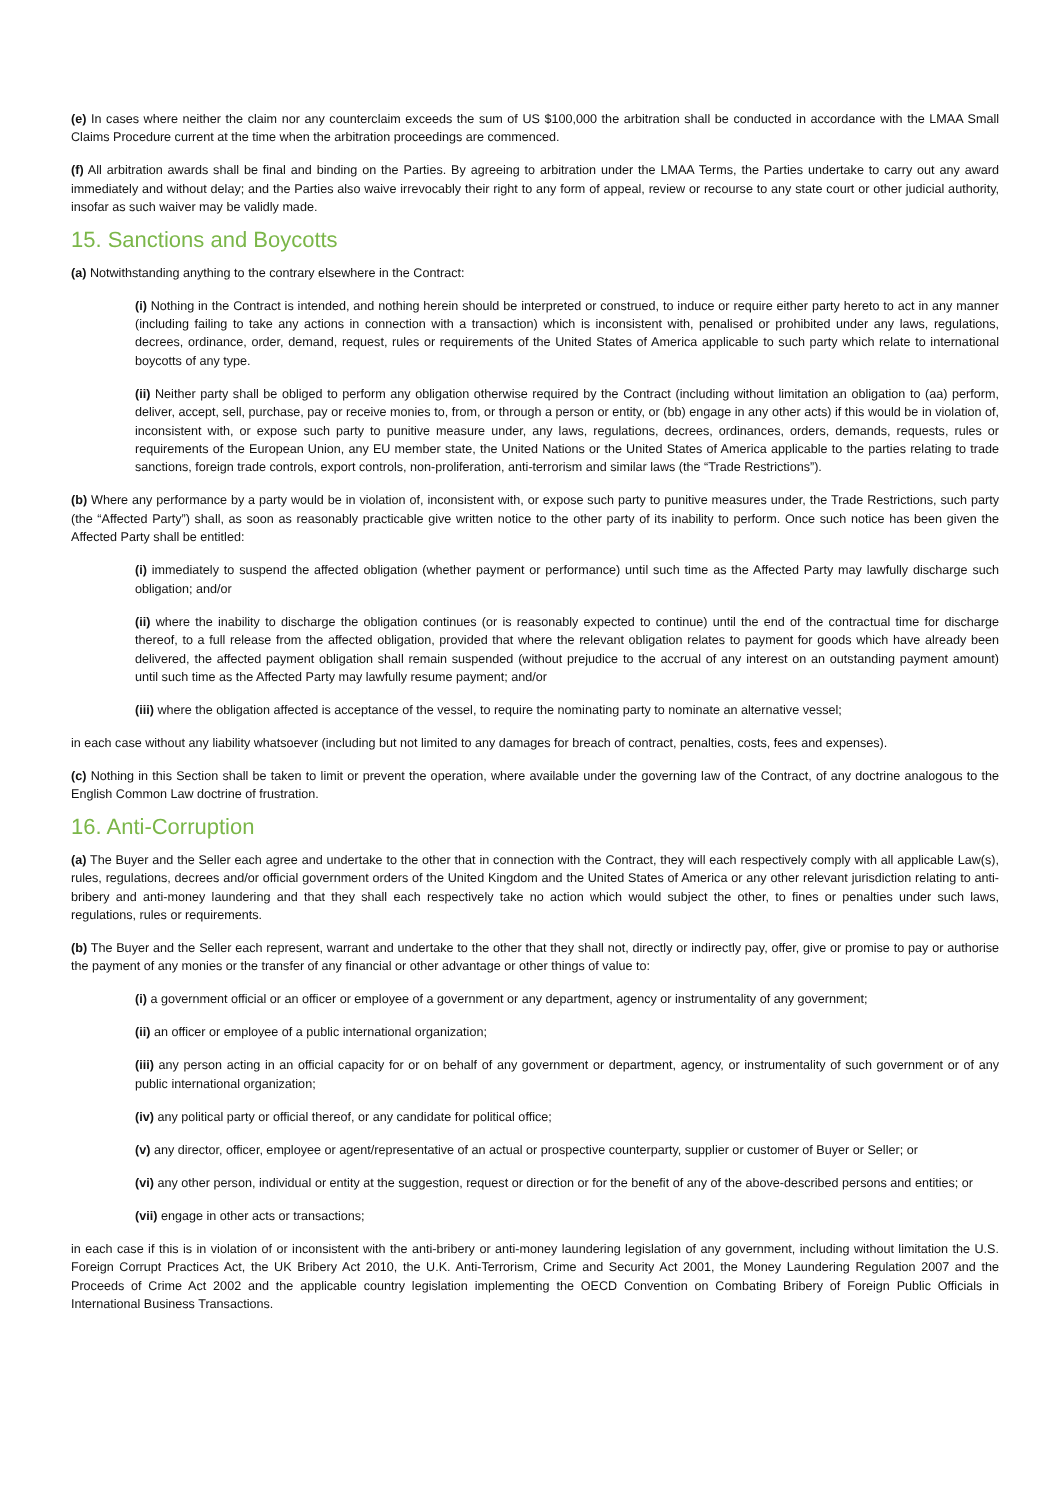(e) In cases where neither the claim nor any counterclaim exceeds the sum of US $100,000 the arbitration shall be conducted in accordance with the LMAA Small Claims Procedure current at the time when the arbitration proceedings are commenced.
(f) All arbitration awards shall be final and binding on the Parties. By agreeing to arbitration under the LMAA Terms, the Parties undertake to carry out any award immediately and without delay; and the Parties also waive irrevocably their right to any form of appeal, review or recourse to any state court or other judicial authority, insofar as such waiver may be validly made.
15. Sanctions and Boycotts
(a) Notwithstanding anything to the contrary elsewhere in the Contract:
(i) Nothing in the Contract is intended, and nothing herein should be interpreted or construed, to induce or require either party hereto to act in any manner (including failing to take any actions in connection with a transaction) which is inconsistent with, penalised or prohibited under any laws, regulations, decrees, ordinance, order, demand, request, rules or requirements of the United States of America applicable to such party which relate to international boycotts of any type.
(ii) Neither party shall be obliged to perform any obligation otherwise required by the Contract (including without limitation an obligation to (aa) perform, deliver, accept, sell, purchase, pay or receive monies to, from, or through a person or entity, or (bb) engage in any other acts) if this would be in violation of, inconsistent with, or expose such party to punitive measure under, any laws, regulations, decrees, ordinances, orders, demands, requests, rules or requirements of the European Union, any EU member state, the United Nations or the United States of America applicable to the parties relating to trade sanctions, foreign trade controls, export controls, non-proliferation, anti-terrorism and similar laws (the “Trade Restrictions”).
(b) Where any performance by a party would be in violation of, inconsistent with, or expose such party to punitive measures under, the Trade Restrictions, such party (the “Affected Party”) shall, as soon as reasonably practicable give written notice to the other party of its inability to perform. Once such notice has been given the Affected Party shall be entitled:
(i) immediately to suspend the affected obligation (whether payment or performance) until such time as the Affected Party may lawfully discharge such obligation; and/or
(ii) where the inability to discharge the obligation continues (or is reasonably expected to continue) until the end of the contractual time for discharge thereof, to a full release from the affected obligation, provided that where the relevant obligation relates to payment for goods which have already been delivered, the affected payment obligation shall remain suspended (without prejudice to the accrual of any interest on an outstanding payment amount) until such time as the Affected Party may lawfully resume payment; and/or
(iii) where the obligation affected is acceptance of the vessel, to require the nominating party to nominate an alternative vessel;
in each case without any liability whatsoever (including but not limited to any damages for breach of contract, penalties, costs, fees and expenses).
(c) Nothing in this Section shall be taken to limit or prevent the operation, where available under the governing law of the Contract, of any doctrine analogous to the English Common Law doctrine of frustration.
16. Anti-Corruption
(a) The Buyer and the Seller each agree and undertake to the other that in connection with the Contract, they will each respectively comply with all applicable Law(s), rules, regulations, decrees and/or official government orders of the United Kingdom and the United States of America or any other relevant jurisdiction relating to anti-bribery and anti-money laundering and that they shall each respectively take no action which would subject the other, to fines or penalties under such laws, regulations, rules or requirements.
(b) The Buyer and the Seller each represent, warrant and undertake to the other that they shall not, directly or indirectly pay, offer, give or promise to pay or authorise the payment of any monies or the transfer of any financial or other advantage or other things of value to:
(i) a government official or an officer or employee of a government or any department, agency or instrumentality of any government;
(ii) an officer or employee of a public international organization;
(iii) any person acting in an official capacity for or on behalf of any government or department, agency, or instrumentality of such government or of any public international organization;
(iv) any political party or official thereof, or any candidate for political office;
(v) any director, officer, employee or agent/representative of an actual or prospective counterparty, supplier or customer of Buyer or Seller; or
(vi) any other person, individual or entity at the suggestion, request or direction or for the benefit of any of the above-described persons and entities; or
(vii) engage in other acts or transactions;
in each case if this is in violation of or inconsistent with the anti-bribery or anti-money laundering legislation of any government, including without limitation the U.S. Foreign Corrupt Practices Act, the UK Bribery Act 2010, the U.K. Anti-Terrorism, Crime and Security Act 2001, the Money Laundering Regulation 2007 and the Proceeds of Crime Act 2002 and the applicable country legislation implementing the OECD Convention on Combating Bribery of Foreign Public Officials in International Business Transactions.